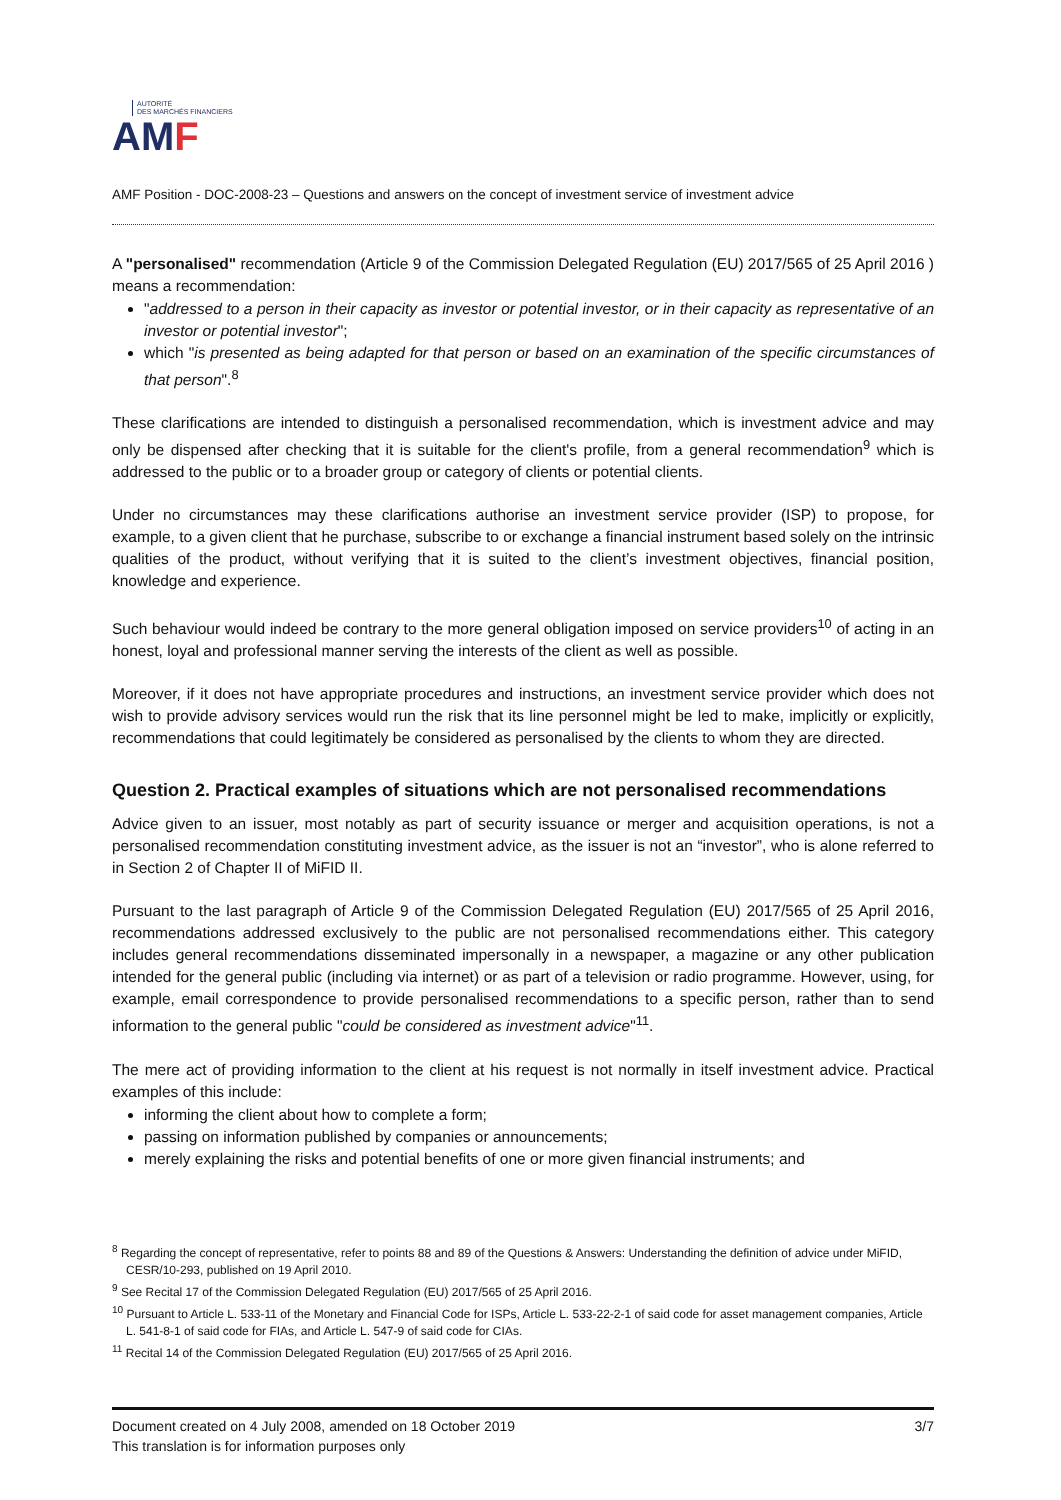AUTORITÉ
DES MARCHÉS FINANCIERS
AMF
AMF Position - DOC-2008-23 – Questions and answers on the concept of investment service of investment advice
A "personalised" recommendation (Article 9 of the Commission Delegated Regulation (EU) 2017/565 of 25 April 2016 ) means a recommendation:
"addressed to a person in their capacity as investor or potential investor, or in their capacity as representative of an investor or potential investor";
which "is presented as being adapted for that person or based on an examination of the specific circumstances of that person".<sup>8</sup>
These clarifications are intended to distinguish a personalised recommendation, which is investment advice and may only be dispensed after checking that it is suitable for the client's profile, from a general recommendation<sup>9</sup> which is addressed to the public or to a broader group or category of clients or potential clients.
Under no circumstances may these clarifications authorise an investment service provider (ISP) to propose, for example, to a given client that he purchase, subscribe to or exchange a financial instrument based solely on the intrinsic qualities of the product, without verifying that it is suited to the client’s investment objectives, financial position, knowledge and experience.
Such behaviour would indeed be contrary to the more general obligation imposed on service providers<sup>10</sup> of acting in an honest, loyal and professional manner serving the interests of the client as well as possible.
Moreover, if it does not have appropriate procedures and instructions, an investment service provider which does not wish to provide advisory services would run the risk that its line personnel might be led to make, implicitly or explicitly, recommendations that could legitimately be considered as personalised by the clients to whom they are directed.
Question 2. Practical examples of situations which are not personalised recommendations
Advice given to an issuer, most notably as part of security issuance or merger and acquisition operations, is not a personalised recommendation constituting investment advice, as the issuer is not an “investor”, who is alone referred to in Section 2 of Chapter II of MiFID II.
Pursuant to the last paragraph of Article 9 of the Commission Delegated Regulation (EU) 2017/565 of 25 April 2016, recommendations addressed exclusively to the public are not personalised recommendations either. This category includes general recommendations disseminated impersonally in a newspaper, a magazine or any other publication intended for the general public (including via internet) or as part of a television or radio programme. However, using, for example, email correspondence to provide personalised recommendations to a specific person, rather than to send information to the general public "could be considered as investment advice"<sup>11</sup>.
The mere act of providing information to the client at his request is not normally in itself investment advice. Practical examples of this include:
informing the client about how to complete a form;
passing on information published by companies or announcements;
merely explaining the risks and potential benefits of one or more given financial instruments; and
<sup>8</sup> Regarding the concept of representative, refer to points 88 and 89 of the Questions & Answers: Understanding the definition of advice under MiFID, CESR/10-293, published on 19 April 2010.
<sup>9</sup> See Recital 17 of the Commission Delegated Regulation (EU) 2017/565 of 25 April 2016.
<sup>10</sup> Pursuant to Article L. 533-11 of the Monetary and Financial Code for ISPs, Article L. 533-22-2-1 of said code for asset management companies, Article L. 541-8-1 of said code for FIAs, and Article L. 547-9 of said code for CIAs.
<sup>11</sup> Recital 14 of the Commission Delegated Regulation (EU) 2017/565 of 25 April 2016.
3/7 Document created on 4 July 2008, amended on 18 October 2019
This translation is for information purposes only